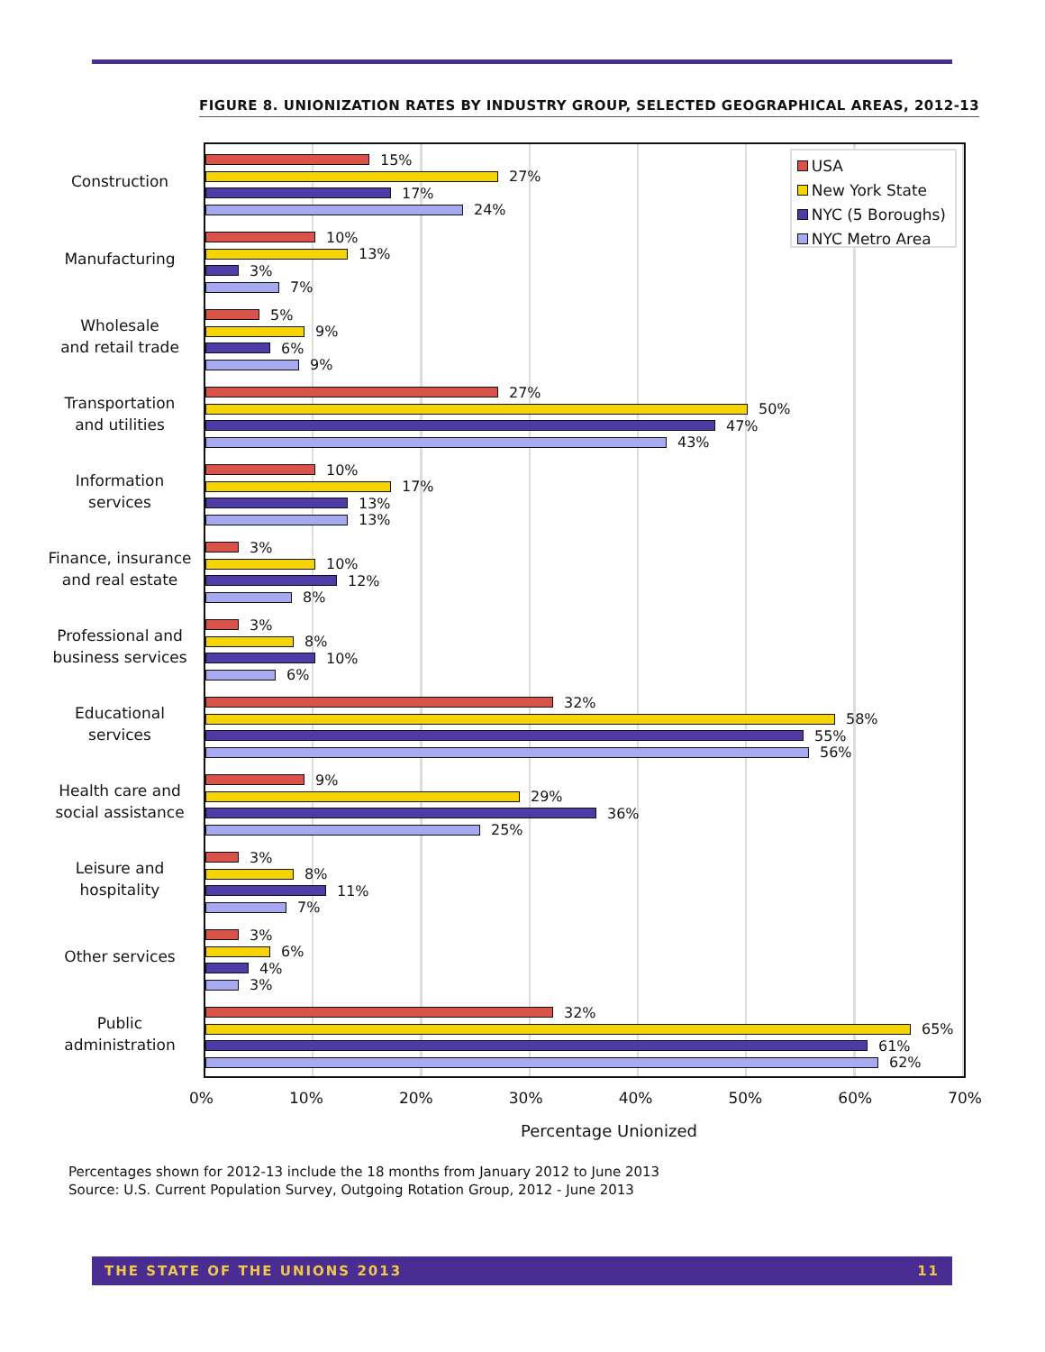FIGURE 8. UNIONIZATION RATES BY INDUSTRY GROUP, SELECTED GEOGRAPHICAL AREAS, 2012-13
Construction
Manufacturing
Wholesale
and retail trade
Transportation
and utilities
Information
services
Finance, insurance
and real estate
Professional and
business services
Educational
services
Health care and
social assistance
Leisure and
hospitality
Other services
Public
administration
15%
27%
17%
24%
10%
13%
3%
7%
5%
9%
6%
9%
27%
50%
47%
43%
10%
17%
13%
13%
3%
10%
12%
8%
3%
8%
10%
6%
32%
58%
55%
56%
9%
29%
36%
25%
3%
8%
11%
7%
3%
6%
4%
3%
32%
65%
61%
62%
USA
New York State
NYC (5 Boroughs)
NYC Metro Area
0% 10% 20% 30% 40% 50% 60% 70%
Percentage Unionized
Percentages shown for 2012-13 include the 18 months from January 2012 to June 2013
Source: U.S. Current Population Survey, Outgoing Rotation Group, 2012 - June 2013
THE STATE OF THE UNIONS 2013 11